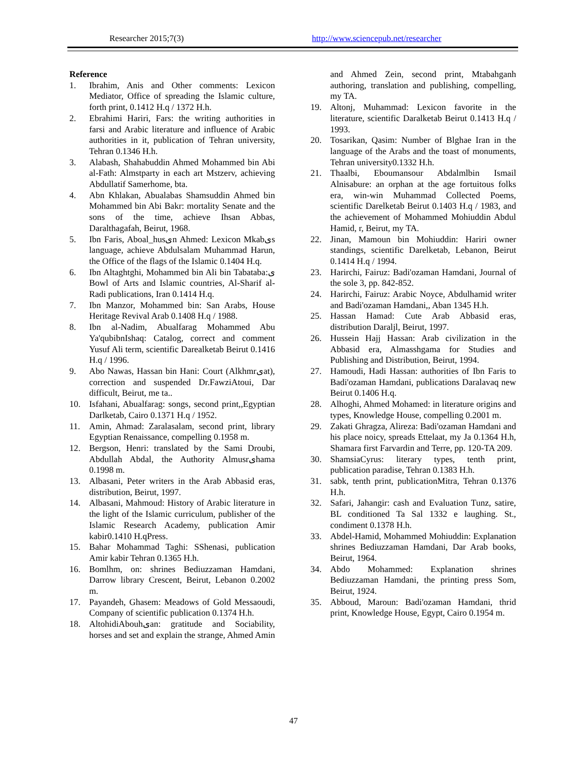Researcher 2015;7(3) http://www.sciencepub.net/researcher
Reference
1. Ibrahim, Anis and Other comments: Lexicon Mediator, Office of spreading the Islamic culture, forth print, 0.1412 H.q / 1372 H.h.
2. Ebrahimi Hariri, Fars: the writing authorities in farsi and Arabic literature and influence of Arabic authorities in it, publication of Tehran university, Tehran 0.1346 H.h.
3. Alabash, Shahabuddin Ahmed Mohammed bin Abi al-Fath: Almstparty in each art Mstzerv, achieving Abdullatif Samerhome, bta.
4. Abn Khlakan, Abualabas Shamsuddin Ahmed bin Mohammed bin Abi Bakr: mortality Senate and the sons of the time, achieve Ihsan Abbas, Daralthagafah, Beirut, 1968.
5. Ibn Faris, Aboal_husیn Ahmed: Lexicon Mkabیs language, achieve Abdulsalam Muhammad Harun, the Office of the flags of the Islamic 0.1404 H.q.
6. Ibn Altaghtghi, Mohammed bin Ali bin Tabataba:ی Bowl of Arts and Islamic countries, Al-Sharif al-Radi publications, Iran 0.1414 H.q.
7. Ibn Manzor, Mohammed bin: San Arabs, House Heritage Revival Arab 0.1408 H.q / 1988.
8. Ibn al-Nadim, Abualfarag Mohammed Abu Ya'qubibnIshaq: Catalog, correct and comment Yusuf Ali term, scientific Darealketab Beirut 0.1416 H.q / 1996.
9. Abo Nawas, Hassan bin Hani: Court (Alkhmrیat), correction and suspended Dr.FawziAtoui, Dar difficult, Beirut, me ta..
10. Isfahani, Abualfarag: songs, second print,,Egyptian Darlketab, Cairo 0.1371 H.q / 1952.
11. Amin, Ahmad: Zaralasalam, second print, library Egyptian Renaissance, compelling 0.1958 m.
12. Bergson, Henri: translated by the Sami Droubi, Abdullah Abdal, the Authority Almusrیhama 0.1998 m.
13. Albasani, Peter writers in the Arab Abbasid eras, distribution, Beirut, 1997.
14. Albasani, Mahmoud: History of Arabic literature in the light of the Islamic curriculum, publisher of the Islamic Research Academy, publication Amir kabir0.1410 H.qPress.
15. Bahar Mohammad Taghi: SShenasi, publication Amir kabir Tehran 0.1365 H.h.
16. Bomlhm, on: shrines Bediuzzaman Hamdani, Darrow library Crescent, Beirut, Lebanon 0.2002 m.
17. Payandeh, Ghasem: Meadows of Gold Messaoudi, Company of scientific publication 0.1374 H.h.
18. AltohidiAbouhیan: gratitude and Sociability, horses and set and explain the strange, Ahmed Amin and Ahmed Zein, second print, Mtabahganh authoring, translation and publishing, compelling, my TA.
19. Altonj, Muhammad: Lexicon favorite in the literature, scientific Daralketab Beirut 0.1413 H.q / 1993.
20. Tosarikan, Qasim: Number of Blghae Iran in the language of the Arabs and the toast of monuments, Tehran university0.1332 H.h.
21. Thaalbi, Eboumansour Abdalmlbin Ismail Alnisabure: an orphan at the age fortuitous folks era, win-win Muhammad Collected Poems, scientific Darelketab Beirut 0.1403 H.q / 1983, and the achievement of Mohammed Mohiuddin Abdul Hamid, r, Beirut, my TA.
22. Jinan, Mamoun bin Mohiuddin: Hariri owner standings, scientific Darelketab, Lebanon, Beirut 0.1414 H.q / 1994.
23. Harirchi, Fairuz: Badi'ozaman Hamdani, Journal of the sole 3, pp. 842-852.
24. Harirchi, Fairuz: Arabic Noyce, Abdulhamid writer and Badi'ozaman Hamdani,, Aban 1345 H.h.
25. Hassan Hamad: Cute Arab Abbasid eras, distribution Daraljl, Beirut, 1997.
26. Hussein Hajj Hassan: Arab civilization in the Abbasid era, Almasshgama for Studies and Publishing and Distribution, Beirut, 1994.
27. Hamoudi, Hadi Hassan: authorities of Ibn Faris to Badi'ozaman Hamdani, publications Daralavaq new Beirut 0.1406 H.q.
28. Alhoghi, Ahmed Mohamed: in literature origins and types, Knowledge House, compelling 0.2001 m.
29. Zakati Ghragza, Alireza: Badi'ozaman Hamdani and his place noicy, spreads Ettelaat, my Ja 0.1364 H.h, Shamara first Farvardin and Terre, pp. 120-TA 209.
30. ShamsiaCyrus: literary types, tenth print, publication paradise, Tehran 0.1383 H.h.
31. sabk, tenth print, publicationMitra, Tehran 0.1376 H.h.
32. Safari, Jahangir: cash and Evaluation Tunz, satire, BL conditioned Ta Sal 1332 e laughing. St., condiment 0.1378 H.h.
33. Abdel-Hamid, Mohammed Mohiuddin: Explanation shrines Bediuzzaman Hamdani, Dar Arab books, Beirut, 1964.
34. Abdo Mohammed: Explanation shrines Bediuzzaman Hamdani, the printing press Som, Beirut, 1924.
35. Abboud, Maroun: Badi'ozaman Hamdani, thrid print, Knowledge House, Egypt, Cairo 0.1954 m.
47